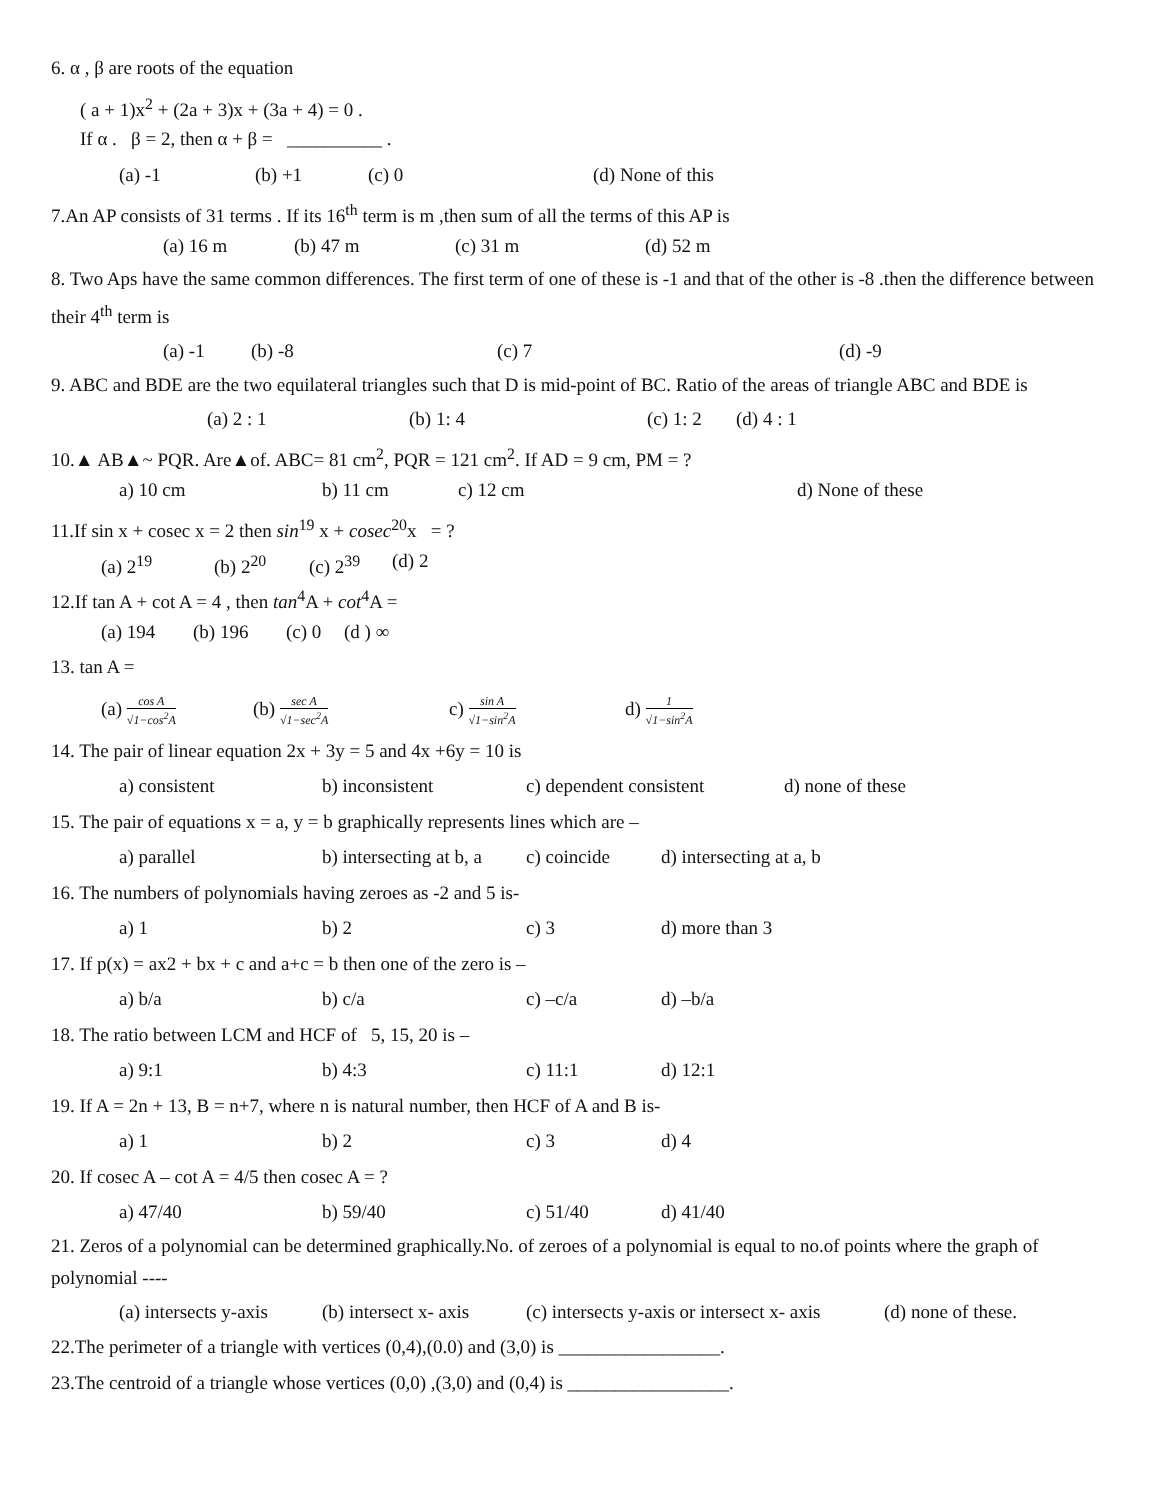6. α , β are roots of the equation
( a + 1)x<sup>2</sup> + (2a + 3)x + (3a + 4) = 0 .
If α . β = 2, then α + β = __________ .
(a) -1 (b) +1 (c) 0 (d) None of this
7.An AP consists of 31 terms . If its 16<sup>th</sup> term is m ,then sum of all the terms of this AP is
(a) 16 m (b) 47 m (c) 31 m (d) 52 m
8. Two Aps have the same common differences. The first term of one of these is -1 and that of the other is -8 .then the difference between their 4<sup>th</sup> term is
(a) -1 (b) -8 (c) 7 (d) -9
9. ABC and BDE are the two equilateral triangles such that D is mid-point of BC. Ratio of the areas of triangle ABC and BDE is
(a) 2 : 1 (b) 1: 4 (c) 1: 2 (d) 4 : 1
10.▲ AB▲~ PQR. Are▲of. ABC= 81 cm<sup>2</sup>, PQR = 121 cm<sup>2</sup>. If AD = 9 cm, PM = ?
a) 10 cm b) 11 cm c) 12 cm d) None of these
11.If sin x + cosec x = 2 then sin<sup>19</sup> x + cosec<sup>20</sup>x = ?
(a) 2<sup>19</sup> (b) 2<sup>20</sup> (c) 2<sup>39</sup> (d) 2
12.If tan A + cot A = 4 , then tan<sup>4</sup>A + cot<sup>4</sup>A =
(a) 194 (b) 196 (c) 0 (d ) ∞
13. tan A =
(a) cos A √1−cos<sup>2</sup>A (b) sec A √1−sec<sup>2</sup>A c) sin A √1−sin<sup>2</sup>A d) 1 √1−sin<sup>2</sup>A
14. The pair of linear equation 2x + 3y = 5 and 4x +6y = 10 is
a) consistent b) inconsistent c) dependent consistent d) none of these
15. The pair of equations x = a, y = b graphically represents lines which are –
a) parallel b) intersecting at b, a c) coincide d) intersecting at a, b
16. The numbers of polynomials having zeroes as -2 and 5 is-
a) 1 b) 2 c) 3 d) more than 3
17. If p(x) = ax2 + bx + c and a+c = b then one of the zero is –
a) b/a b) c/a c) –c/a d) –b/a
18. The ratio between LCM and HCF of 5, 15, 20 is –
a) 9:1 b) 4:3 c) 11:1 d) 12:1
19. If A = 2n + 13, B = n+7, where n is natural number, then HCF of A and B is-
a) 1 b) 2 c) 3 d) 4
20. If cosec A – cot A = 4/5 then cosec A = ?
a) 47/40 b) 59/40 c) 51/40 d) 41/40
21. Zeros of a polynomial can be determined graphically.No. of zeroes of a polynomial is equal to no.of points where the graph of polynomial ----
(a) intersects y-axis (b) intersect x- axis (c) intersects y-axis or intersect x- axis (d) none of these.
22.The perimeter of a triangle with vertices (0,4),(0.0) and (3,0) is _________________.
23.The centroid of a triangle whose vertices (0,0) ,(3,0) and (0,4) is _________________.